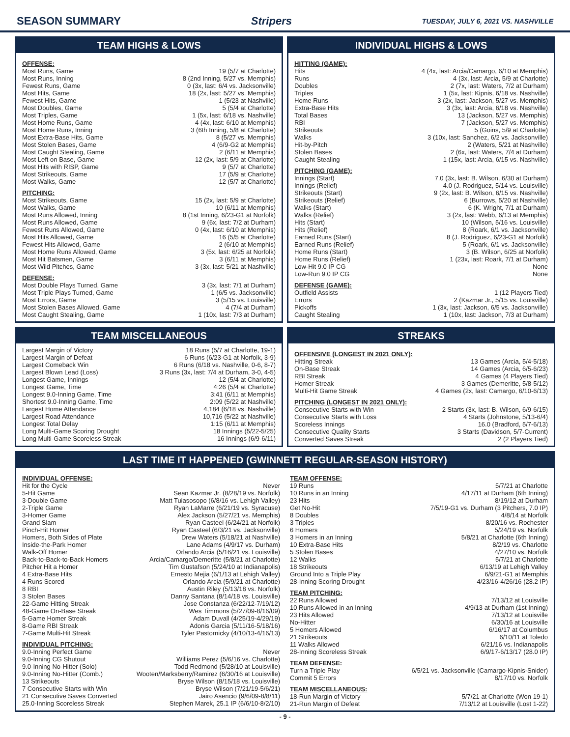SEASON SUMMARY Stripers TUESDAY, JULY 6, 2021 VS. NASHVILLE
TEAM HIGHS & LOWS
OFFENSE:
| Most Runs, Game | 19 (5/7 at Charlotte) |
| Most Runs, Inning | 8 (2nd Inning, 5/27 vs. Memphis) |
| Fewest Runs, Game | 0 (3x, last: 6/4 vs. Jacksonville) |
| Most Hits, Game | 18 (2x, last: 5/27 vs. Memphis) |
| Fewest Hits, Game | 1 (5/23 at Nashville) |
| Most Doubles, Game | 5 (5/4 at Charlotte) |
| Most Triples, Game | 1 (5x, last: 6/18 vs. Nashville) |
| Most Home Runs, Game | 4 (4x, last: 6/10 at Memphis) |
| Most Home Runs, Inning | 3 (6th Inning, 5/8 at Charlotte) |
| Most Extra-Base Hits, Game | 8 (5/27 vs. Memphis) |
| Most Stolen Bases, Game | 4 (6/9-G2 at Memphis) |
| Most Caught Stealing, Game | 2 (6/11 at Memphis) |
| Most Left on Base, Game | 12 (2x, last: 5/9 at Charlotte) |
| Most Hits with RISP, Game | 9 (5/7 at Charlotte) |
| Most Strikeouts, Game | 17 (5/9 at Charlotte) |
| Most Walks, Game | 12 (5/7 at Charlotte) |
PITCHING:
| Most Strikeouts, Game | 15 (2x, last: 5/9 at Charlotte) |
| Most Walks, Game | 10 (6/11 at Memphis) |
| Most Runs Allowed, Inning | 8 (1st Inning, 6/23-G1 at Norfolk) |
| Most Runs Allowed, Game | 9 (6x, last: 7/2 at Durham) |
| Fewest Runs Allowed, Game | 0 (4x, last: 6/10 at Memphis) |
| Most Hits Allowed, Game | 16 (5/5 at Charlotte) |
| Fewest Hits Allowed, Game | 2 (6/10 at Memphis) |
| Most Home Runs Allowed, Game | 3 (5x, last: 6/25 at Norfolk) |
| Most Hit Batsmen, Game | 3 (6/11 at Memphis) |
| Most Wild Pitches, Game | 3 (3x, last: 5/21 at Nashville) |
DEFENSE:
| Most Double Plays Turned, Game | 3 (3x, last: 7/1 at Durham) |
| Most Triple Plays Turned, Game | 1 (6/5 vs. Jacksonville) |
| Most Errors, Game | 3 (5/15 vs. Louisville) |
| Most Stolen Bases Allowed, Game | 4 (7/4 at Durham) |
| Most Caught Stealing, Game | 1 (10x, last: 7/3 at Durham) |
INDIVIDUAL HIGHS & LOWS
HITTING (GAME):
| Hits | 4 (4x, last: Arcia/Camargo, 6/10 at Memphis) |
| Runs | 4 (3x, last: Arcia, 5/9 at Charlotte) |
| Doubles | 2 (7x, last: Waters, 7/2 at Durham) |
| Triples | 1 (5x, last: Kipnis, 6/18 vs. Nashville) |
| Home Runs | 3 (2x, last: Jackson, 5/27 vs. Memphis) |
| Extra-Base Hits | 3 (3x, last: Arcia, 6/18 vs. Nashville) |
| Total Bases | 13 (Jackson, 5/27 vs. Memphis) |
| RBI | 7 (Jackson, 5/27 vs. Memphis) |
| Strikeouts | 5 (Goins, 5/9 at Charlotte) |
| Walks | 3 (10x, last: Sanchez, 6/2 vs. Jacksonville) |
| Hit-by-Pitch | 2 (Waters, 5/21 at Nashville) |
| Stolen Bases | 2 (6x, last: Waters, 7/4 at Durham) |
| Caught Stealing | 1 (15x, last: Arcia, 6/15 vs. Nashville) |
PITCHING (GAME):
| Innings (Start) | 7.0 (3x, last: B. Wilson, 6/30 at Durham) |
| Innings (Relief) | 4.0 (J. Rodriguez, 5/14 vs. Louisville) |
| Strikeouts (Start) | 9 (2x, last: B. Wilson, 6/15 vs. Nashville) |
| Strikeouts (Relief) | 6 (Burrows, 5/20 at Nashville) |
| Walks (Start) | 6 (K. Wright, 7/1 at Durham) |
| Walks (Relief) | 3 (2x, last: Webb, 6/13 at Memphis) |
| Hits (Start) | 10 (Wilson, 5/16 vs. Louisville) |
| Hits (Relief) | 8 (Roark, 6/1 vs. Jacksonville) |
| Earned Runs (Start) | 8 (J. Rodriguez, 6/23-G1 at Norfolk) |
| Earned Runs (Relief) | 5 (Roark, 6/1 vs. Jacksonville) |
| Home Runs (Start) | 3 (B. Wilson, 6/25 at Norfolk) |
| Home Runs (Relief) | 1 (23x, last: Roark, 7/1 at Durham) |
| Low-Hit 9.0 IP CG | None |
| Low-Run 9.0 IP CG | None |
DEFENSE (GAME):
| Outfield Assists | 1 (12 Players Tied) |
| Errors | 2 (Kazmar Jr., 5/15 vs. Louisville) |
| Pickoffs | 1 (3x, last: Jackson, 6/5 vs. Jacksonville) |
| Caught Stealing | 1 (10x, last: Jackson, 7/3 at Durham) |
TEAM MISCELLANEOUS
| Largest Margin of Victory | 18 Runs (5/7 at Charlotte, 19-1) |
| Largest Margin of Defeat | 6 Runs (6/23-G1 at Norfolk, 3-9) |
| Largest Comeback Win | 6 Runs (6/18 vs. Nashville, 0-6, 8-7) |
| Largest Blown Lead (Loss) | 3 Runs (3x, last: 7/4 at Durham, 3-0, 4-5) |
| Longest Game, Innings | 12 (5/4 at Charlotte) |
| Longest Game, Time | 4:26 (5/4 at Charlotte) |
| Longest 9.0-Inning Game, Time | 3:41 (6/11 at Memphis) |
| Shortest 9.0-Inning Game, Time | 2:09 (5/22 at Nashville) |
| Largest Home Attendance | 4,184 (6/18 vs. Nashville) |
| Largest Road Attendance | 10,716 (5/22 at Nashville) |
| Longest Total Delay | 1:15 (6/11 at Memphis) |
| Long Multi-Game Scoring Drought | 18 Innings (5/22-5/25) |
| Long Multi-Game Scoreless Streak | 16 Innings (6/9-6/11) |
STREAKS
OFFENSIVE (LONGEST IN 2021 ONLY):
| Hitting Streak | 13 Games (Arcia, 5/4-5/18) |
| On-Base Streak | 14 Games (Arcia, 6/5-6/23) |
| RBI Streak | 4 Games (4 Players Tied) |
| Homer Streak | 3 Games (Demeritte, 5/8-5/12) |
| Multi-Hit Game Streak | 4 Games (2x, last: Camargo, 6/10-6/13) |
PITCHING (LONGEST IN 2021 ONLY):
| Consecutive Starts with Win | 2 Starts (3x, last: B. Wilson, 6/9-6/15) |
| Consecutive Starts with Loss | 4 Starts (Johnstone, 5/13-6/4) |
| Scoreless Innings | 16.0 (Bradford, 5/7-6/13) |
| Consecutive Quality Starts | 3 Starts (Davidson, 5/7-Current) |
| Converted Saves Streak | 2 (2 Players Tied) |
LAST TIME IT HAPPENED (GWINNETT REGULAR-SEASON HISTORY)
INDIVIDUAL OFFENSE:
| Hit for the Cycle | Never |
| 5-Hit Game | Sean Kazmar Jr. (8/28/19 vs. Norfolk) |
| 3-Double Game | Matt Tuiasosopo (6/8/16 vs. Lehigh Valley) |
| 2-Triple Game | Ryan LaMarre (6/21/19 vs. Syracuse) |
| 3-Homer Game | Alex Jackson (5/27/21 vs. Memphis) |
| Grand Slam | Ryan Casteel (6/24/21 at Norfolk) |
| Pinch-Hit Homer | Ryan Casteel (6/3/21 vs. Jacksonville) |
| Homers, Both Sides of Plate | Drew Waters (5/18/21 at Nashville) |
| Inside-the-Park Homer | Lane Adams (4/9/17 vs. Durham) |
| Walk-Off Homer | Orlando Arcia (5/16/21 vs. Louisville) |
| Back-to-Back-to-Back Homers | Arcia/Camargo/Demeritte (5/8/21 at Charlotte) |
| Pitcher Hit a Homer | Tim Gustafson (5/24/10 at Indianapolis) |
| 4 Extra-Base Hits | Ernesto Mejia (6/1/13 at Lehigh Valley) |
| 4 Runs Scored | Orlando Arcia (5/9/21 at Charlotte) |
| 8 RBI | Austin Riley (5/13/18 vs. Norfolk) |
| 3 Stolen Bases | Danny Santana (8/14/18 vs. Louisville) |
| 22-Game Hitting Streak | Jose Constanza (6/22/12-7/19/12) |
| 48-Game On-Base Streak | Wes Timmons (5/27/09-8/16/09) |
| 5-Game Homer Streak | Adam Duvall (4/25/19-4/29/19) |
| 8-Game RBI Streak | Adonis Garcia (5/11/16-5/18/16) |
| 7-Game Multi-Hit Streak | Tyler Pastornicky (4/10/13-4/16/13) |
INDIVIDUAL PITCHING:
| 9.0-Inning Perfect Game | Never |
| 9.0-Inning CG Shutout | Williams Perez (5/6/16 vs. Charlotte) |
| 9.0-Inning No-Hitter (Solo) | Todd Redmond (5/28/10 at Louisville) |
| 9.0-Inning No-Hitter (Comb.) | Wooten/Marksberry/Ramirez (6/30/16 at Louisville) |
| 13 Strikeouts | Bryse Wilson (8/15/18 vs. Louisville) |
| 7 Consecutive Starts with Win | Bryse Wilson (7/21/19-5/6/21) |
| 21 Consecutive Saves Converted | Jairo Asencio (9/6/09-8/8/11) |
| 25.0-Inning Scoreless Streak | Stephen Marek, 25.1 IP (6/6/10-8/2/10) |
TEAM OFFENSE:
| 19 Runs | 5/7/21 at Charlotte |
| 10 Runs in an Inning | 4/17/11 at Durham (6th Inning) |
| 23 Hits | 8/19/12 at Durham |
| Get No-Hit | 7/5/19-G1 vs. Durham (3 Pitchers, 7.0 IP) |
| 8 Doubles | 4/8/14 at Norfolk |
| 3 Triples | 8/20/16 vs. Rochester |
| 6 Homers | 5/24/19 vs. Norfolk |
| 3 Homers in an Inning | 5/8/21 at Charlotte (6th Inning) |
| 10 Extra-Base Hits | 8/2/19 vs. Charlotte |
| 5 Stolen Bases | 4/27/10 vs. Norfolk |
| 12 Walks | 5/7/21 at Charlotte |
| 18 Strikeouts | 6/13/19 at Lehigh Valley |
| Ground Into a Triple Play | 6/9/21-G1 at Memphis |
| 28-Inning Scoring Drought | 4/23/16-4/26/16 (28.2 IP) |
TEAM PITCHING:
| 22 Runs Allowed | 7/13/12 at Louisville |
| 10 Runs Allowed in an Inning | 4/9/13 at Durham (1st Inning) |
| 23 Hits Allowed | 7/13/12 at Louisville |
| No-Hitter | 6/30/16 at Louisville |
| 5 Homers Allowed | 6/16/17 at Columbus |
| 21 Strikeouts | 6/10/11 at Toledo |
| 11 Walks Allowed | 6/21/16 vs. Indianapolis |
| 28-Inning Scoreless Streak | 6/9/17-6/13/17 (28.0 IP) |
TEAM DEFENSE:
| Turn a Triple Play | 6/5/21 vs. Jacksonville (Camargo-Kipnis-Snider) |
| Commit 5 Errors | 8/17/10 vs. Norfolk |
TEAM MISCELLANEOUS:
| 18-Run Margin of Victory | 5/7/21 at Charlotte (Won 19-1) |
| 21-Run Margin of Defeat | 7/13/12 at Louisville (Lost 1-22) |
- 9 -